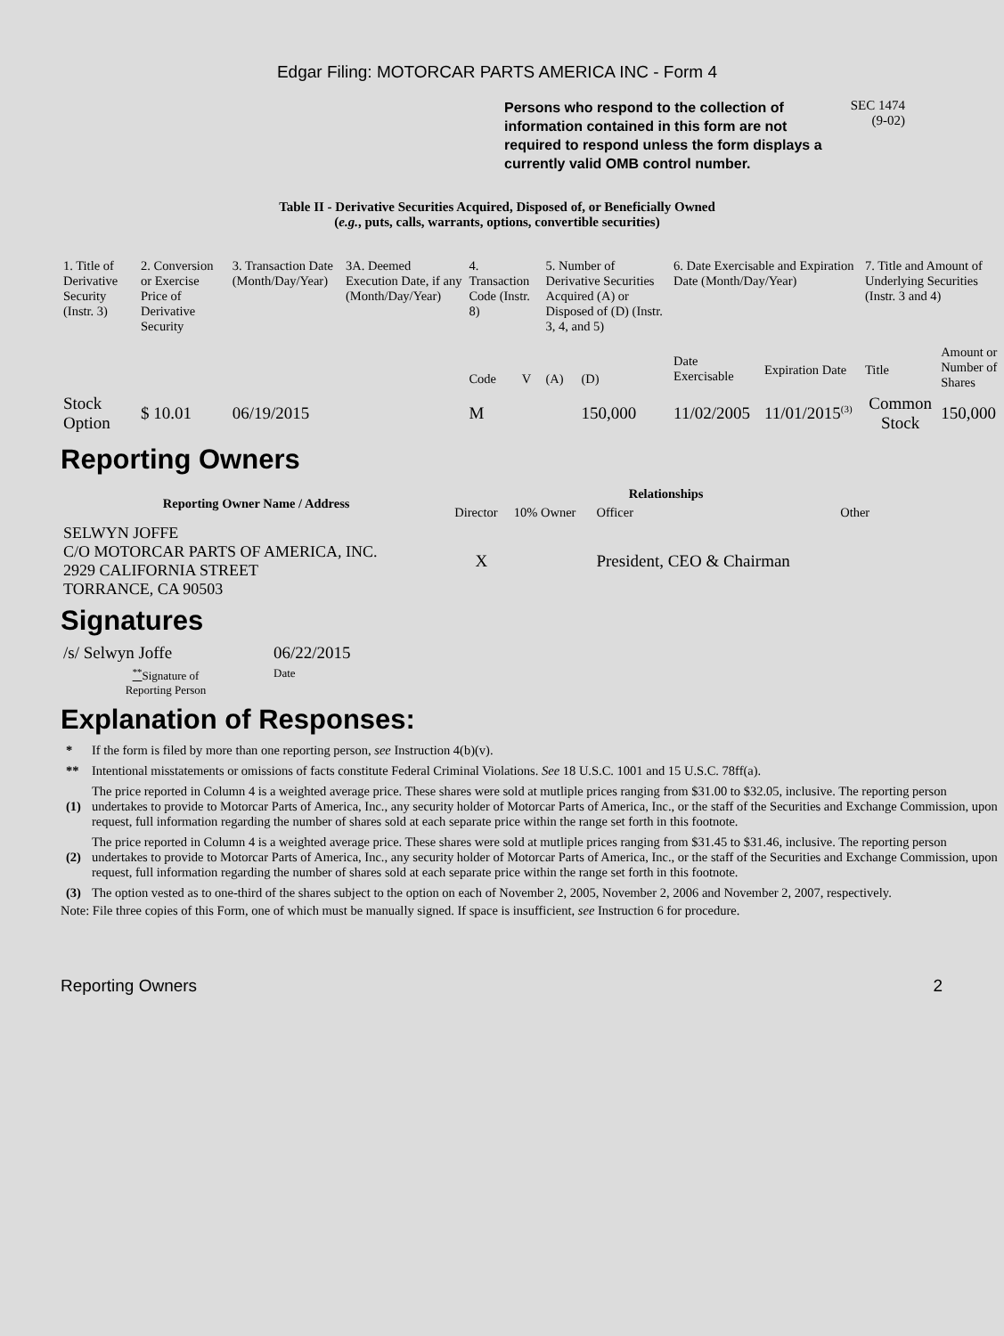Edgar Filing: MOTORCAR PARTS AMERICA INC - Form 4
Persons who respond to the collection of information contained in this form are not required to respond unless the form displays a currently valid OMB control number.
SEC 1474
(9-02)
Table II - Derivative Securities Acquired, Disposed of, or Beneficially Owned
(e.g., puts, calls, warrants, options, convertible securities)
| 1. Title of Derivative Security (Instr. 3) | 2. Conversion or Exercise Price of Derivative Security | 3. Transaction Date (Month/Day/Year) | 3A. Deemed Execution Date, if any (Month/Day/Year) | 4. Transaction Code (Instr. 8) | | 5. Number of Derivative Securities Acquired (A) or Disposed of (D) (Instr. 3, 4, and 5) | | 6. Date Exercisable and Expiration Date (Month/Day/Year) | | 7. Title and Amount of Underlying Securities (Instr. 3 and 4) | |
| --- | --- | --- | --- | --- | --- | --- | --- | --- | --- | --- | --- |
| | | | | Code | V | (A) | (D) | Date Exercisable | Expiration Date | Title | Amount or Number of Shares |
| Stock Option | $ 10.01 | 06/19/2015 | | M | | | 150,000 | 11/02/2005 | 11/01/2015<sup>(3)</sup> | Common Stock | 150,000 |
Reporting Owners
| Reporting Owner Name / Address | Relationships | | | |
| --- | --- | --- | --- | --- |
| | Director | 10% Owner | Officer | Other |
| SELWYN JOFFE C/O MOTORCAR PARTS OF AMERICA, INC. 2929 CALIFORNIA STREET TORRANCE, CA 90503 | X | | President, CEO & Chairman | |
Signatures
| /s/ Selwyn Joffe | 06/22/2015 |
| <sup>**</sup> Signature of Reporting Person | Date |
Explanation of Responses:
| * | If the form is filed by more than one reporting person, see Instruction 4(b)(v). |
| ** | Intentional misstatements or omissions of facts constitute Federal Criminal Violations. See 18 U.S.C. 1001 and 15 U.S.C. 78ff(a). |
| (1) | The price reported in Column 4 is a weighted average price. These shares were sold at mutliple prices ranging from $31.00 to $32.05, inclusive. The reporting person undertakes to provide to Motorcar Parts of America, Inc., any security holder of Motorcar Parts of America, Inc., or the staff of the Securities and Exchange Commission, upon request, full information regarding the number of shares sold at each separate price within the range set forth in this footnote. |
| (2) | The price reported in Column 4 is a weighted average price. These shares were sold at mutliple prices ranging from $31.45 to $31.46, inclusive. The reporting person undertakes to provide to Motorcar Parts of America, Inc., any security holder of Motorcar Parts of America, Inc., or the staff of the Securities and Exchange Commission, upon request, full information regarding the number of shares sold at each separate price within the range set forth in this footnote. |
| (3) | The option vested as to one-third of the shares subject to the option on each of November 2, 2005, November 2, 2006 and November 2, 2007, respectively. |
Note: File three copies of this Form, one of which must be manually signed. If space is insufficient, see Instruction 6 for procedure.
Reporting Owners 2